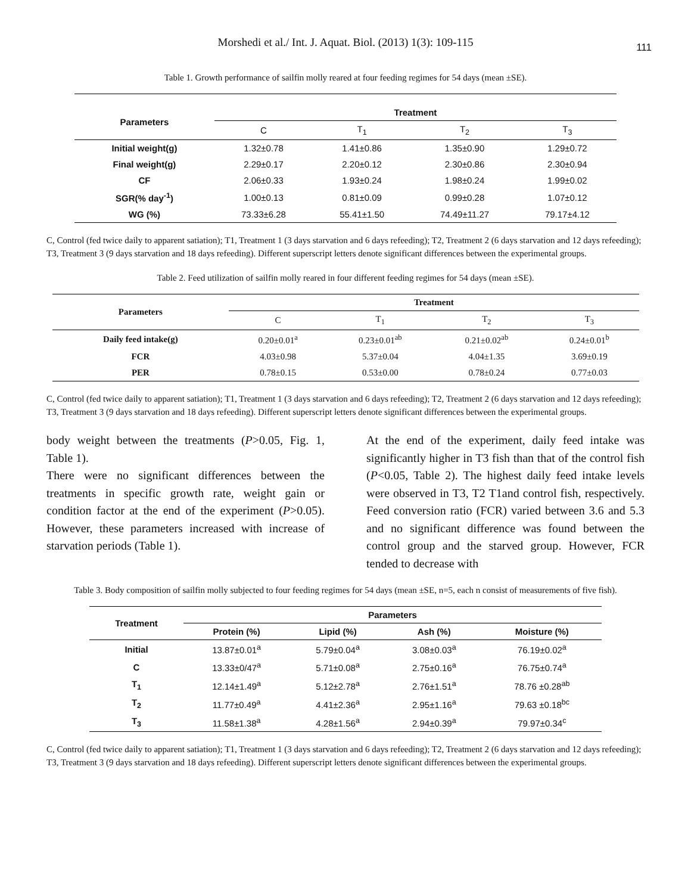Morshedi et al./ Int. J. Aquat. Biol. (2013) 1(3): 109-115
111
Table 1. Growth performance of sailfin molly reared at four feeding regimes for 54 days (mean ±SE).
| Parameters | Treatment | | | |
| --- | --- | --- | --- | --- |
| | C | T<sub>1</sub> | T<sub>2</sub> | T<sub>3</sub> |
| Initial weight(g) | 1.32±0.78 | 1.41±0.86 | 1.35±0.90 | 1.29±0.72 |
| Final weight(g) | 2.29±0.17 | 2.20±0.12 | 2.30±0.86 | 2.30±0.94 |
| CF | 2.06±0.33 | 1.93±0.24 | 1.98±0.24 | 1.99±0.02 |
| SGR(% day<sup>-1</sup>) | 1.00±0.13 | 0.81±0.09 | 0.99±0.28 | 1.07±0.12 |
| WG (%) | 73.33±6.28 | 55.41±1.50 | 74.49±11.27 | 79.17±4.12 |
C, Control (fed twice daily to apparent satiation); T1, Treatment 1 (3 days starvation and 6 days refeeding); T2, Treatment 2 (6 days starvation and 12 days refeeding); T3, Treatment 3 (9 days starvation and 18 days refeeding). Different superscript letters denote significant differences between the experimental groups.
Table 2. Feed utilization of sailfin molly reared in four different feeding regimes for 54 days (mean ±SE).
| Parameters | Treatment | | | |
| --- | --- | --- | --- | --- |
| | C | T<sub>1</sub> | T<sub>2</sub> | T<sub>3</sub> |
| Daily feed intake(g) | 0.20±0.01<sup>a</sup> | 0.23±0.01<sup>ab</sup> | 0.21±0.02<sup>ab</sup> | 0.24±0.01<sup>b</sup> |
| FCR | 4.03±0.98 | 5.37±0.04 | 4.04±1.35 | 3.69±0.19 |
| PER | 0.78±0.15 | 0.53±0.00 | 0.78±0.24 | 0.77±0.03 |
C, Control (fed twice daily to apparent satiation); T1, Treatment 1 (3 days starvation and 6 days refeeding); T2, Treatment 2 (6 days starvation and 12 days refeeding); T3, Treatment 3 (9 days starvation and 18 days refeeding). Different superscript letters denote significant differences between the experimental groups.
body weight between the treatments (P>0.05, Fig. 1, Table 1).
There were no significant differences between the treatments in specific growth rate, weight gain or condition factor at the end of the experiment (P>0.05). However, these parameters increased with increase of starvation periods (Table 1).
At the end of the experiment, daily feed intake was significantly higher in T3 fish than that of the control fish (P<0.05, Table 2). The highest daily feed intake levels were observed in T3, T2 T1and control fish, respectively. Feed conversion ratio (FCR) varied between 3.6 and 5.3 and no significant difference was found between the control group and the starved group. However, FCR tended to decrease with
Table 3. Body composition of sailfin molly subjected to four feeding regimes for 54 days (mean ±SE, n=5, each n consist of measurements of five fish).
| Treatment | Parameters | | | |
| --- | --- | --- | --- | --- |
| | Protein (%) | Lipid (%) | Ash (%) | Moisture (%) |
| Initial | 13.87±0.01<sup>a</sup> | 5.79±0.04<sup>a</sup> | 3.08±0.03<sup>a</sup> | 76.19±0.02<sup>a</sup> |
| C | 13.33±0/47<sup>a</sup> | 5.71±0.08<sup>a</sup> | 2.75±0.16<sup>a</sup> | 76.75±0.74<sup>a</sup> |
| T<sub>1</sub> | 12.14±1.49<sup>a</sup> | 5.12±2.78<sup>a</sup> | 2.76±1.51<sup>a</sup> | 78.76 ±0.28<sup>ab</sup> |
| T<sub>2</sub> | 11.77±0.49<sup>a</sup> | 4.41±2.36<sup>a</sup> | 2.95±1.16<sup>a</sup> | 79.63 ±0.18<sup>bc</sup> |
| T<sub>3</sub> | 11.58±1.38<sup>a</sup> | 4.28±1.56<sup>a</sup> | 2.94±0.39<sup>a</sup> | 79.97±0.34<sup>c</sup> |
C, Control (fed twice daily to apparent satiation); T1, Treatment 1 (3 days starvation and 6 days refeeding); T2, Treatment 2 (6 days starvation and 12 days refeeding); T3, Treatment 3 (9 days starvation and 18 days refeeding). Different superscript letters denote significant differences between the experimental groups.